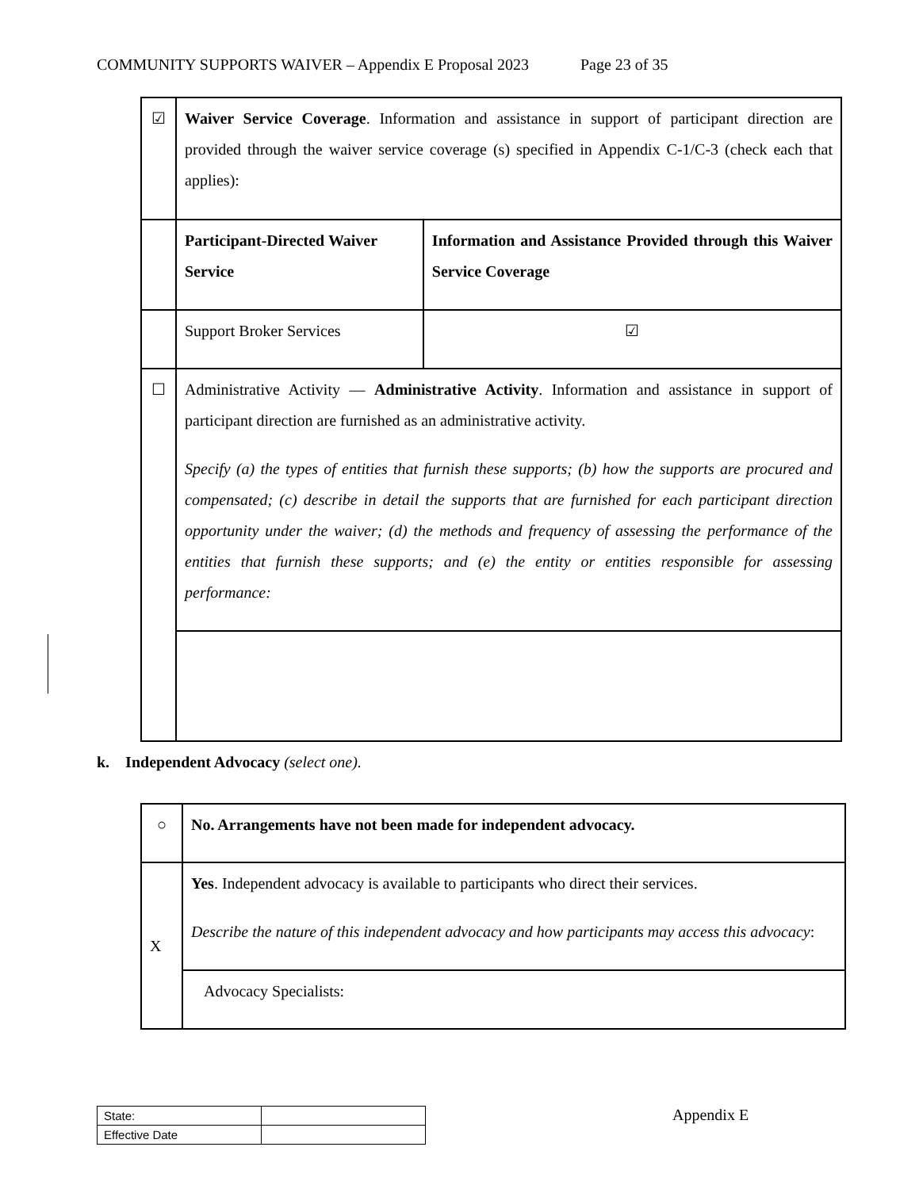COMMUNITY SUPPORTS WAIVER – Appendix E Proposal 2023 Page 23 of 35
| ☑ | Waiver Service Coverage . Information and assistance in support of participant direction are provided through the waiver service coverage (s) specified in Appendix C-1/C-3 (check each that applies): | |
| | Participant-Directed Waiver Service | Information and Assistance Provided through this Waiver Service Coverage |
| | Support Broker Services | ☑ |
| ☐ | Administrative Activity — Administrative Activity . Information and assistance in support of participant direction are furnished as an administrative activity. Specify (a) the types of entities that furnish these supports; (b) how the supports are procured and compensated; (c) describe in detail the supports that are furnished for each participant direction opportunity under the waiver; (d) the methods and frequency of assessing the performance of the entities that furnish these supports; and (e) the entity or entities responsible for assessing performance: | |
k. Independent Advocacy (select one).
| ○ | No. Arrangements have not been made for independent advocacy. |
| X | Yes . Independent advocacy is available to participants who direct their services. Describe the nature of this independent advocacy and how participants may access this advocacy : |
| | Advocacy Specialists: |
| State: | |
| Effective Date | |
Appendix E